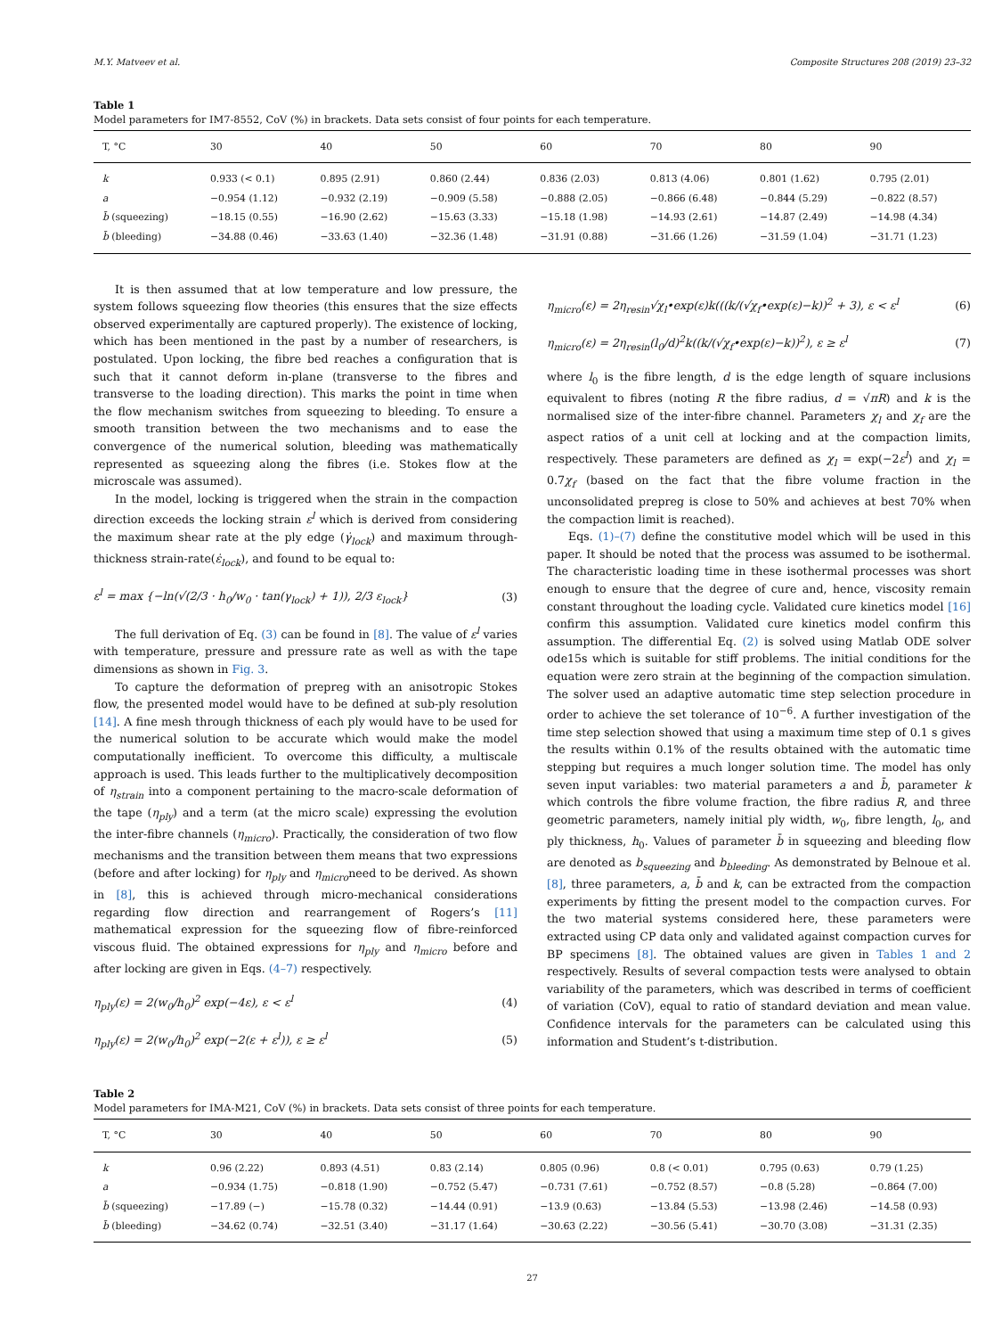M.Y. Matveev et al. Composite Structures 208 (2019) 23–32
Table 1
Model parameters for IM7-8552, CoV (%) in brackets. Data sets consist of four points for each temperature.
| T, °C | 30 | 40 | 50 | 60 | 70 | 80 | 90 |
| --- | --- | --- | --- | --- | --- | --- | --- |
| k | 0.933 (< 0.1) | 0.895 (2.91) | 0.860 (2.44) | 0.836 (2.03) | 0.813 (4.06) | 0.801 (1.62) | 0.795 (2.01) |
| a | −0.954 (1.12) | −0.932 (2.19) | −0.909 (5.58) | −0.888 (2.05) | −0.866 (6.48) | −0.844 (5.29) | −0.822 (8.57) |
| b̄ (squeezing) | −18.15 (0.55) | −16.90 (2.62) | −15.63 (3.33) | −15.18 (1.98) | −14.93 (2.61) | −14.87 (2.49) | −14.98 (4.34) |
| b̄ (bleeding) | −34.88 (0.46) | −33.63 (1.40) | −32.36 (1.48) | −31.91 (0.88) | −31.66 (1.26) | −31.59 (1.04) | −31.71 (1.23) |
It is then assumed that at low temperature and low pressure, the system follows squeezing flow theories (this ensures that the size effects observed experimentally are captured properly). The existence of locking, which has been mentioned in the past by a number of researchers, is postulated. Upon locking, the fibre bed reaches a configuration that is such that it cannot deform in-plane (transverse to the fibres and transverse to the loading direction). This marks the point in time when the flow mechanism switches from squeezing to bleeding. To ensure a smooth transition between the two mechanisms and to ease the convergence of the numerical solution, bleeding was mathematically represented as squeezing along the fibres (i.e. Stokes flow at the microscale was assumed).
In the model, locking is triggered when the strain in the compaction direction exceeds the locking strain ε<sup>l</sup> which is derived from considering the maximum shear rate at the ply edge (γ̇<sub>lock</sub>) and maximum through-thickness strain-rate(ε̇<sub>lock</sub>), and found to be equal to:
ε<sup>l</sup> = max {−ln(√(2/3 · h<sub>0</sub>/w<sub>0</sub> · tan(γ<sub>lock</sub>) + 1)), 2/3 ε<sub>lock</sub>} (3)
The full derivation of Eq. (3) can be found in [8]. The value of ε<sup>l</sup> varies with temperature, pressure and pressure rate as well as with the tape dimensions as shown in Fig. 3.
To capture the deformation of prepreg with an anisotropic Stokes flow, the presented model would have to be defined at sub-ply resolution [14]. A fine mesh through thickness of each ply would have to be used for the numerical solution to be accurate which would make the model computationally inefficient. To overcome this difficulty, a multiscale approach is used. This leads further to the multiplicatively decomposition of η<sub>strain</sub> into a component pertaining to the macro-scale deformation of the tape (η<sub>ply</sub>) and a term (at the micro scale) expressing the evolution the inter-fibre channels (η<sub>micro</sub>). Practically, the consideration of two flow mechanisms and the transition between them means that two expressions (before and after locking) for η<sub>ply</sub> and η<sub>micro</sub>need to be derived. As shown in [8], this is achieved through micro-mechanical considerations regarding flow direction and rearrangement of Rogers’s [11] mathematical expression for the squeezing flow of fibre-reinforced viscous fluid. The obtained expressions for η<sub>ply</sub> and η<sub>micro</sub> before and after locking are given in Eqs. (4–7) respectively.
η<sub>ply</sub>(ε) = 2(w<sub>0</sub>/h<sub>0</sub>)<sup>2</sup> exp(−4ε), ε < ε<sup>l</sup> (4)
η<sub>ply</sub>(ε) = 2(w<sub>0</sub>/h<sub>0</sub>)<sup>2</sup> exp(−2(ε + ε<sup>l</sup>)), ε ≥ ε<sup>l</sup> (5)
η<sub>micro</sub>(ε) = 2η<sub>resin</sub>√χ<sub>l</sub>•exp(ε)k(((k/(√χ<sub>f</sub>•exp(ε)−k))<sup>2</sup> + 3), ε < ε<sup>l</sup> (6)
η<sub>micro</sub>(ε) = 2η<sub>resin</sub>(l<sub>0</sub>/d)<sup>2</sup>k((k/(√χ<sub>f</sub>•exp(ε)−k))<sup>2</sup>), ε ≥ ε<sup>l</sup> (7)
where l<sub>0</sub> is the fibre length, d is the edge length of square inclusions equivalent to fibres (noting R the fibre radius, d = √πR) and k is the normalised size of the inter-fibre channel. Parameters χ<sub>l</sub> and χ<sub>f</sub> are the aspect ratios of a unit cell at locking and at the compaction limits, respectively. These parameters are defined as χ<sub>l</sub> = exp(−2ε<sup>l</sup>) and χ<sub>l</sub> = 0.7χ<sub>f</sub> (based on the fact that the fibre volume fraction in the unconsolidated prepreg is close to 50% and achieves at best 70% when the compaction limit is reached).
Eqs. (1)–(7) define the constitutive model which will be used in this paper. It should be noted that the process was assumed to be isothermal. The characteristic loading time in these isothermal processes was short enough to ensure that the degree of cure and, hence, viscosity remain constant throughout the loading cycle. Validated cure kinetics model [16] confirm this assumption. Validated cure kinetics model confirm this assumption. The differential Eq. (2) is solved using Matlab ODE solver ode15s which is suitable for stiff problems. The initial conditions for the equation were zero strain at the beginning of the compaction simulation. The solver used an adaptive automatic time step selection procedure in order to achieve the set tolerance of 10<sup>−6</sup>. A further investigation of the time step selection showed that using a maximum time step of 0.1 s gives the results within 0.1% of the results obtained with the automatic time stepping but requires a much longer solution time. The model has only seven input variables: two material parameters a and b̄, parameter k which controls the fibre volume fraction, the fibre radius R, and three geometric parameters, namely initial ply width, w<sub>0</sub>, fibre length, l<sub>0</sub>, and ply thickness, h<sub>0</sub>. Values of parameter b̄ in squeezing and bleeding flow are denoted as b<sub>squeezing</sub> and b<sub>bleeding</sub>. As demonstrated by Belnoue et al. [8], three parameters, a, b̄ and k, can be extracted from the compaction experiments by fitting the present model to the compaction curves. For the two material systems considered here, these parameters were extracted using CP data only and validated against compaction curves for BP specimens [8]. The obtained values are given in Tables 1 and 2 respectively. Results of several compaction tests were analysed to obtain variability of the parameters, which was described in terms of coefficient of variation (CoV), equal to ratio of standard deviation and mean value. Confidence intervals for the parameters can be calculated using this information and Student’s t-distribution.
Table 2
Model parameters for IMA-M21, CoV (%) in brackets. Data sets consist of three points for each temperature.
| T, °C | 30 | 40 | 50 | 60 | 70 | 80 | 90 |
| --- | --- | --- | --- | --- | --- | --- | --- |
| k | 0.96 (2.22) | 0.893 (4.51) | 0.83 (2.14) | 0.805 (0.96) | 0.8 (< 0.01) | 0.795 (0.63) | 0.79 (1.25) |
| a | −0.934 (1.75) | −0.818 (1.90) | −0.752 (5.47) | −0.731 (7.61) | −0.752 (8.57) | −0.8 (5.28) | −0.864 (7.00) |
| b̄ (squeezing) | −17.89 (−) | −15.78 (0.32) | −14.44 (0.91) | −13.9 (0.63) | −13.84 (5.53) | −13.98 (2.46) | −14.58 (0.93) |
| b̄ (bleeding) | −34.62 (0.74) | −32.51 (3.40) | −31.17 (1.64) | −30.63 (2.22) | −30.56 (5.41) | −30.70 (3.08) | −31.31 (2.35) |
27